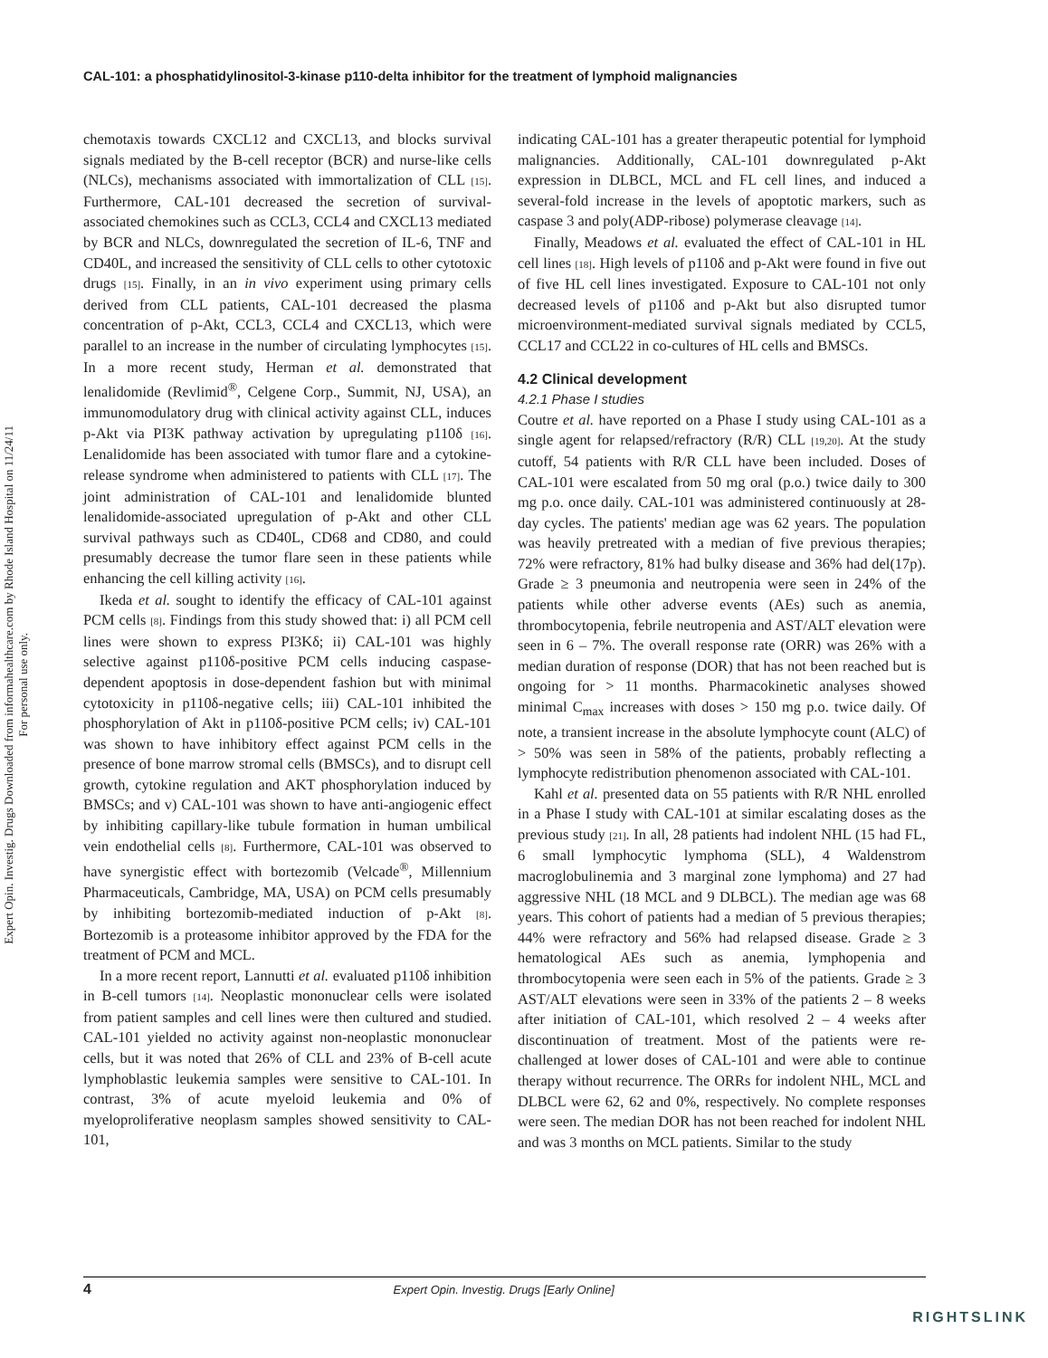Expert Opin. Investig. Drugs Downloaded from informahealthcare.com by Rhode Island Hospital on 11/24/11
For personal use only.
CAL-101: a phosphatidylinositol-3-kinase p110-delta inhibitor for the treatment of lymphoid malignancies
chemotaxis towards CXCL12 and CXCL13, and blocks survival signals mediated by the B-cell receptor (BCR) and nurse-like cells (NLCs), mechanisms associated with immortalization of CLL [15]. Furthermore, CAL-101 decreased the secretion of survival-associated chemokines such as CCL3, CCL4 and CXCL13 mediated by BCR and NLCs, downregulated the secretion of IL-6, TNF and CD40L, and increased the sensitivity of CLL cells to other cytotoxic drugs [15]. Finally, in an in vivo experiment using primary cells derived from CLL patients, CAL-101 decreased the plasma concentration of p-Akt, CCL3, CCL4 and CXCL13, which were parallel to an increase in the number of circulating lymphocytes [15]. In a more recent study, Herman et al. demonstrated that lenalidomide (Revlimid<sup>®</sup>, Celgene Corp., Summit, NJ, USA), an immunomodulatory drug with clinical activity against CLL, induces p-Akt via PI3K pathway activation by upregulating p110δ [16]. Lenalidomide has been associated with tumor flare and a cytokine-release syndrome when administered to patients with CLL [17]. The joint administration of CAL-101 and lenalidomide blunted lenalidomide-associated upregulation of p-Akt and other CLL survival pathways such as CD40L, CD68 and CD80, and could presumably decrease the tumor flare seen in these patients while enhancing the cell killing activity [16].
Ikeda et al. sought to identify the efficacy of CAL-101 against PCM cells [8]. Findings from this study showed that: i) all PCM cell lines were shown to express PI3Kδ; ii) CAL-101 was highly selective against p110δ-positive PCM cells inducing caspase-dependent apoptosis in dose-dependent fashion but with minimal cytotoxicity in p110δ-negative cells; iii) CAL-101 inhibited the phosphorylation of Akt in p110δ-positive PCM cells; iv) CAL-101 was shown to have inhibitory effect against PCM cells in the presence of bone marrow stromal cells (BMSCs), and to disrupt cell growth, cytokine regulation and AKT phosphorylation induced by BMSCs; and v) CAL-101 was shown to have anti-angiogenic effect by inhibiting capillary-like tubule formation in human umbilical vein endothelial cells [8]. Furthermore, CAL-101 was observed to have synergistic effect with bortezomib (Velcade<sup>®</sup>, Millennium Pharmaceuticals, Cambridge, MA, USA) on PCM cells presumably by inhibiting bortezomib-mediated induction of p-Akt [8]. Bortezomib is a proteasome inhibitor approved by the FDA for the treatment of PCM and MCL.
In a more recent report, Lannutti et al. evaluated p110δ inhibition in B-cell tumors [14]. Neoplastic mononuclear cells were isolated from patient samples and cell lines were then cultured and studied. CAL-101 yielded no activity against non-neoplastic mononuclear cells, but it was noted that 26% of CLL and 23% of B-cell acute lymphoblastic leukemia samples were sensitive to CAL-101. In contrast, 3% of acute myeloid leukemia and 0% of myeloproliferative neoplasm samples showed sensitivity to CAL-101,
indicating CAL-101 has a greater therapeutic potential for lymphoid malignancies. Additionally, CAL-101 downregulated p-Akt expression in DLBCL, MCL and FL cell lines, and induced a several-fold increase in the levels of apoptotic markers, such as caspase 3 and poly(ADP-ribose) polymerase cleavage [14].
Finally, Meadows et al. evaluated the effect of CAL-101 in HL cell lines [18]. High levels of p110δ and p-Akt were found in five out of five HL cell lines investigated. Exposure to CAL-101 not only decreased levels of p110δ and p-Akt but also disrupted tumor microenvironment-mediated survival signals mediated by CCL5, CCL17 and CCL22 in co-cultures of HL cells and BMSCs.
4.2 Clinical development
4.2.1 Phase I studies
Coutre et al. have reported on a Phase I study using CAL-101 as a single agent for relapsed/refractory (R/R) CLL [19,20]. At the study cutoff, 54 patients with R/R CLL have been included. Doses of CAL-101 were escalated from 50 mg oral (p.o.) twice daily to 300 mg p.o. once daily. CAL-101 was administered continuously at 28-day cycles. The patients' median age was 62 years. The population was heavily pretreated with a median of five previous therapies; 72% were refractory, 81% had bulky disease and 36% had del(17p). Grade ≥ 3 pneumonia and neutropenia were seen in 24% of the patients while other adverse events (AEs) such as anemia, thrombocytopenia, febrile neutropenia and AST/ALT elevation were seen in 6 – 7%. The overall response rate (ORR) was 26% with a median duration of response (DOR) that has not been reached but is ongoing for > 11 months. Pharmacokinetic analyses showed minimal C<sub>max</sub> increases with doses > 150 mg p.o. twice daily. Of note, a transient increase in the absolute lymphocyte count (ALC) of > 50% was seen in 58% of the patients, probably reflecting a lymphocyte redistribution phenomenon associated with CAL-101.
Kahl et al. presented data on 55 patients with R/R NHL enrolled in a Phase I study with CAL-101 at similar escalating doses as the previous study [21]. In all, 28 patients had indolent NHL (15 had FL, 6 small lymphocytic lymphoma (SLL), 4 Waldenstrom macroglobulinemia and 3 marginal zone lymphoma) and 27 had aggressive NHL (18 MCL and 9 DLBCL). The median age was 68 years. This cohort of patients had a median of 5 previous therapies; 44% were refractory and 56% had relapsed disease. Grade ≥ 3 hematological AEs such as anemia, lymphopenia and thrombocytopenia were seen each in 5% of the patients. Grade ≥ 3 AST/ALT elevations were seen in 33% of the patients 2 – 8 weeks after initiation of CAL-101, which resolved 2 – 4 weeks after discontinuation of treatment. Most of the patients were re-challenged at lower doses of CAL-101 and were able to continue therapy without recurrence. The ORRs for indolent NHL, MCL and DLBCL were 62, 62 and 0%, respectively. No complete responses were seen. The median DOR has not been reached for indolent NHL and was 3 months on MCL patients. Similar to the study
4 Expert Opin. Investig. Drugs [Early Online]
RIGHTSLINK